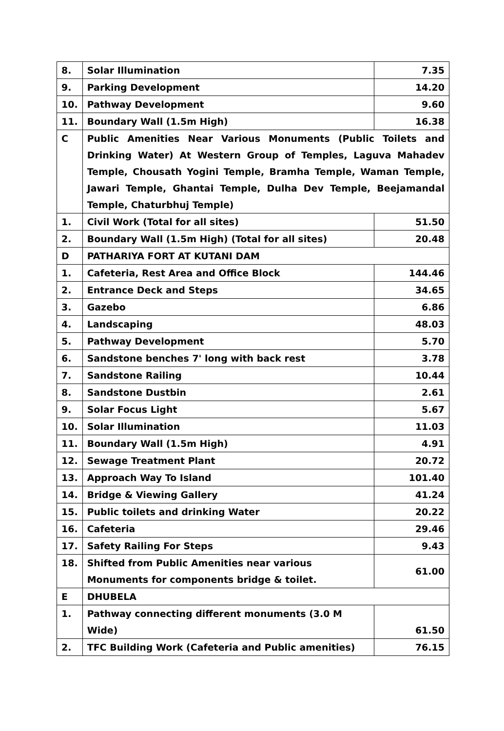| 8. | Solar Illumination | 7.35 |
| 9. | Parking Development | 14.20 |
| 10. | Pathway Development | 9.60 |
| 11. | Boundary Wall (1.5m High) | 16.38 |
| C | Public Amenities Near Various Monuments (Public Toilets and Drinking Water) At Western Group of Temples, Laguva Mahadev Temple, Chousath Yogini Temple, Bramha Temple, Waman Temple, Jawari Temple, Ghantai Temple, Dulha Dev Temple, Beejamandal Temple, Chaturbhuj Temple) | |
| 1. | Civil Work (Total for all sites) | 51.50 |
| 2. | Boundary Wall (1.5m High) (Total for all sites) | 20.48 |
| D | PATHARIYA FORT AT KUTANI DAM | |
| 1. | Cafeteria, Rest Area and Office Block | 144.46 |
| 2. | Entrance Deck and Steps | 34.65 |
| 3. | Gazebo | 6.86 |
| 4. | Landscaping | 48.03 |
| 5. | Pathway Development | 5.70 |
| 6. | Sandstone benches 7' long with back rest | 3.78 |
| 7. | Sandstone Railing | 10.44 |
| 8. | Sandstone Dustbin | 2.61 |
| 9. | Solar Focus Light | 5.67 |
| 10. | Solar Illumination | 11.03 |
| 11. | Boundary Wall (1.5m High) | 4.91 |
| 12. | Sewage Treatment Plant | 20.72 |
| 13. | Approach Way To Island | 101.40 |
| 14. | Bridge & Viewing Gallery | 41.24 |
| 15. | Public toilets and drinking Water | 20.22 |
| 16. | Cafeteria | 29.46 |
| 17. | Safety Railing For Steps | 9.43 |
| 18. | Shifted from Public Amenities near various Monuments for components bridge & toilet. | 61.00 |
| E | DHUBELA | |
| 1. | Pathway connecting different monuments (3.0 M Wide) | 61.50 |
| 2. | TFC Building Work (Cafeteria and Public amenities) | 76.15 |